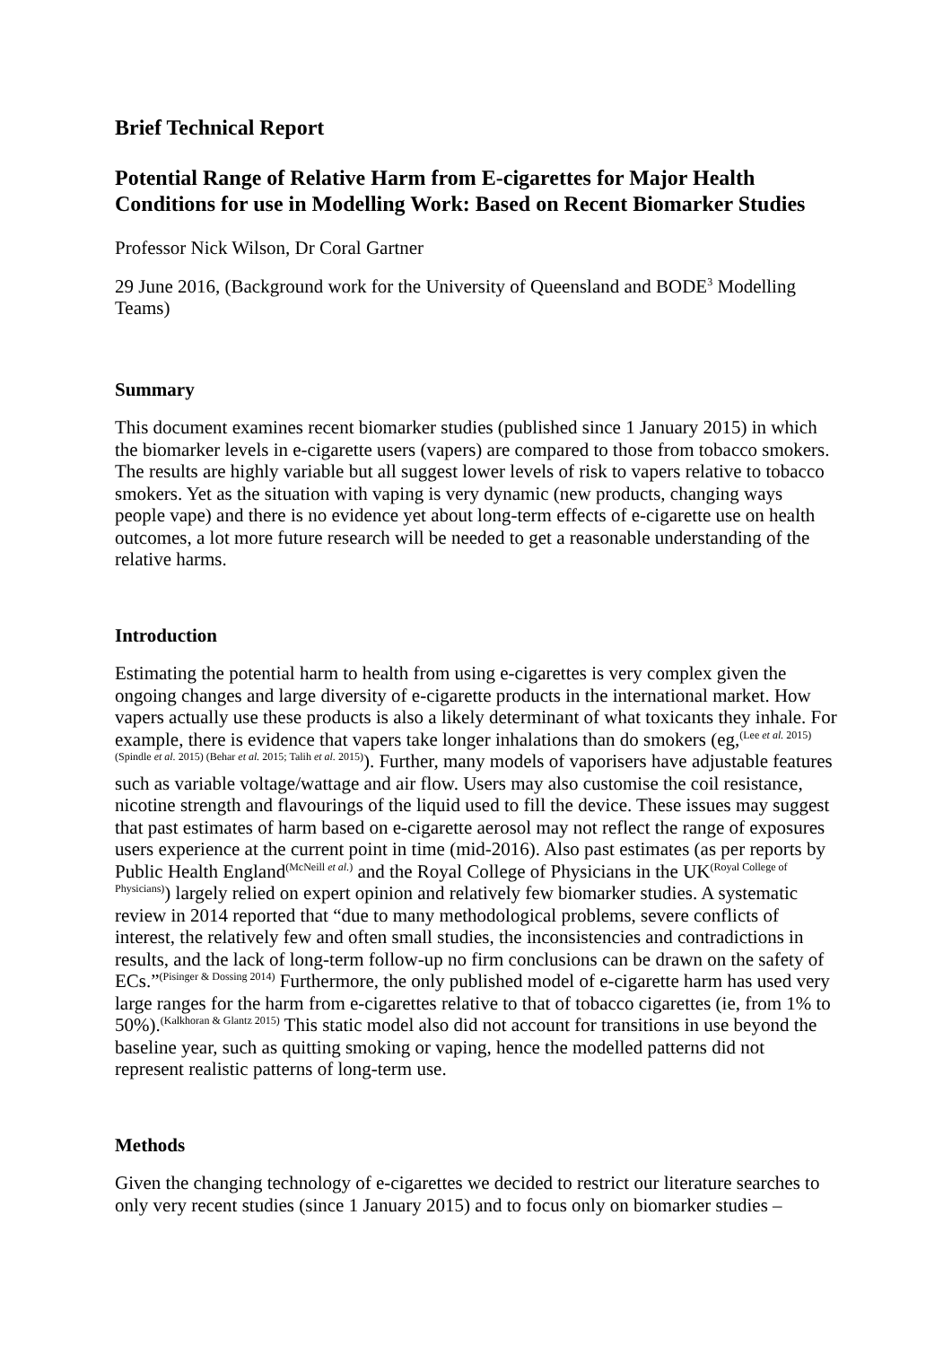Brief Technical Report
Potential Range of Relative Harm from E-cigarettes for Major Health Conditions for use in Modelling Work: Based on Recent Biomarker Studies
Professor Nick Wilson, Dr Coral Gartner
29 June 2016, (Background work for the University of Queensland and BODE<sup>3</sup> Modelling Teams)
Summary
This document examines recent biomarker studies (published since 1 January 2015) in which the biomarker levels in e-cigarette users (vapers) are compared to those from tobacco smokers. The results are highly variable but all suggest lower levels of risk to vapers relative to tobacco smokers. Yet as the situation with vaping is very dynamic (new products, changing ways people vape) and there is no evidence yet about long-term effects of e-cigarette use on health outcomes, a lot more future research will be needed to get a reasonable understanding of the relative harms.
Introduction
Estimating the potential harm to health from using e-cigarettes is very complex given the ongoing changes and large diversity of e-cigarette products in the international market. How vapers actually use these products is also a likely determinant of what toxicants they inhale. For example, there is evidence that vapers take longer inhalations than do smokers (eg,<sup>(Lee et al. 2015) (Spindle et al. 2015) (Behar et al. 2015; Talih et al. 2015)</sup>). Further, many models of vaporisers have adjustable features such as variable voltage/wattage and air flow. Users may also customise the coil resistance, nicotine strength and flavourings of the liquid used to fill the device. These issues may suggest that past estimates of harm based on e-cigarette aerosol may not reflect the range of exposures users experience at the current point in time (mid-2016). Also past estimates (as per reports by Public Health England<sup>(McNeill et al.)</sup> and the Royal College of Physicians in the UK<sup>(Royal College of Physicians)</sup>) largely relied on expert opinion and relatively few biomarker studies. A systematic review in 2014 reported that “due to many methodological problems, severe conflicts of interest, the relatively few and often small studies, the inconsistencies and contradictions in results, and the lack of long-term follow-up no firm conclusions can be drawn on the safety of ECs.”<sup>(Pisinger & Dossing 2014)</sup> Furthermore, the only published model of e-cigarette harm has used very large ranges for the harm from e-cigarettes relative to that of tobacco cigarettes (ie, from 1% to 50%).<sup>(Kalkhoran & Glantz 2015)</sup> This static model also did not account for transitions in use beyond the baseline year, such as quitting smoking or vaping, hence the modelled patterns did not represent realistic patterns of long-term use.
Methods
Given the changing technology of e-cigarettes we decided to restrict our literature searches to only very recent studies (since 1 January 2015) and to focus only on biomarker studies –